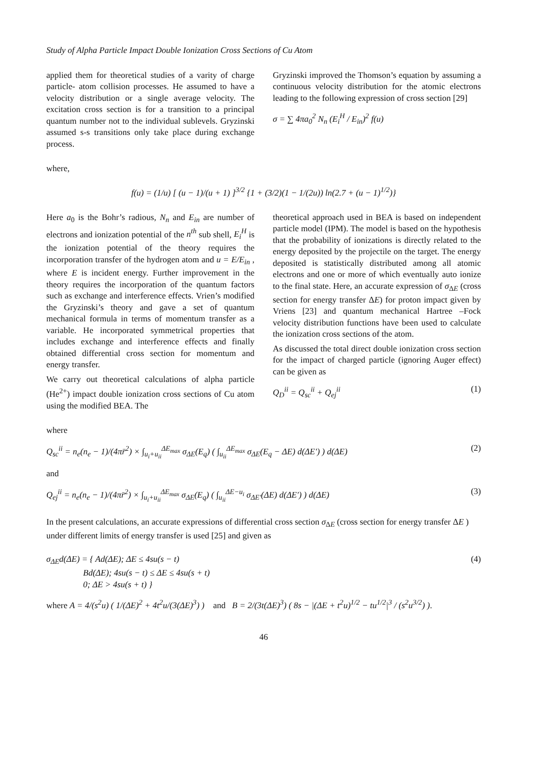Study of Alpha Particle Impact Double Ionization Cross Sections of Cu Atom
applied them for theoretical studies of a varity of charge particle- atom collision processes. He assumed to have a velocity distribution or a single average velocity. The excitation cross section is for a transition to a principal quantum number not to the individual sublevels. Gryzinski assumed s-s transitions only take place during exchange process.
Gryzinski improved the Thomson’s equation by assuming a continuous velocity distribution for the atomic electrons leading to the following expression of cross section [29]
σ = ∑ 4πa<sub>0</sub><sup>2</sup> N<sub>n</sub> (E<sub>i</sub><sup>H</sup> / E<sub>in</sub>)<sup>2</sup> f(u)
where,
f(u) = (1/u) [ (u − 1)/(u + 1) ]<sup>3/2</sup> {1 + (3/2)(1 − 1/(2u)) ln(2.7 + (u − 1)<sup>1/2</sup>)}
Here a<sub>0</sub> is the Bohr’s radious, N<sub>n</sub> and E<sub>in</sub> are number of electrons and ionization potential of the n<sup>th</sup> sub shell, E<sub>i</sub><sup>H</sup> is the ionization potential of the theory requires the incorporation transfer of the hydrogen atom and u = E/E<sub>in</sub> , where E is incident energy. Further improvement in the theory requires the incorporation of the quantum factors such as exchange and interference effects. Vrien’s modified the Gryzinski’s theory and gave a set of quantum mechanical formula in terms of momentum transfer as a variable. He incorporated symmetrical properties that includes exchange and interference effects and finally obtained differential cross section for momentum and energy transfer.
We carry out theoretical calculations of alpha particle (He<sup>2+</sup>) impact double ionization cross sections of Cu atom using the modified BEA. The
theoretical approach used in BEA is based on independent particle model (IPM). The model is based on the hypothesis that the probability of ionizations is directly related to the energy deposited by the projectile on the target. The energy deposited is statistically distributed among all atomic electrons and one or more of which eventually auto ionize to the final state. Here, an accurate expression of σ<sub>ΔE</sub> (cross section for energy transfer ΔE) for proton impact given by Vriens [23] and quantum mechanical Hartree –Fock velocity distribution functions have been used to calculate the ionization cross sections of the atom.
As discussed the total direct double ionization cross section for the impact of charged particle (ignoring Auger effect) can be given as
Q<sub>D</sub><sup>ii</sup> = Q<sub>sc</sub><sup>ii</sup> + Q<sub>ej</sub><sup>ii</sup> (1)
where
Q<sub>sc</sub><sup>ii</sup> = n<sub>e</sub>(n<sub>e</sub> − 1)/(4πr̄<sup>2</sup>) × ∫<sub>u<sub>i</sub>+u<sub>ii</sub></sub><sup>ΔE<sub>max</sub></sup> σ<sub>ΔE</sub>(E<sub>q</sub>) ( ∫<sub>u<sub>ii</sub></sub><sup>ΔE<sub>max</sub></sup> σ<sub>ΔE</sub>(E<sub>q</sub> − ΔE) d(ΔE′) ) d(ΔE) (2)
and
Q<sub>ej</sub><sup>ii</sup> = n<sub>e</sub>(n<sub>e</sub> − 1)/(4πr̄<sup>2</sup>) × ∫<sub>u<sub>i</sub>+u<sub>ii</sub></sub><sup>ΔE<sub>max</sub></sup> σ<sub>ΔE</sub>(E<sub>q</sub>) ( ∫<sub>u<sub>ii</sub></sub><sup>ΔE−u<sub>i</sub></sup> σ<sub>ΔE′</sub>(ΔE) d(ΔE′) ) d(ΔE) (3)
In the present calculations, an accurate expressions of differential cross section σ<sub>ΔE</sub> (cross section for energy transfer ΔE ) under different limits of energy transfer is used [25] and given as
σ<sub>ΔE</sub>d(ΔE) = { Ad(ΔE); ΔE ≤ 4su(s − t)
Bd(ΔE); 4su(s − t) ≤ ΔE ≤ 4su(s + t)
0; ΔE > 4su(s + t) } (4)
where A = 4/(s<sup>2</sup>u) ( 1/(ΔE)<sup>2</sup> + 4t<sup>2</sup>u/(3(ΔE)<sup>3</sup>) ) and B = 2/(3t(ΔE)<sup>3</sup>) ( 8s − |(ΔE + t<sup>2</sup>u)<sup>1/2</sup> − tu<sup>1/2</sup>|<sup>3</sup> / (s<sup>2</sup>u<sup>3/2</sup>) ).
46